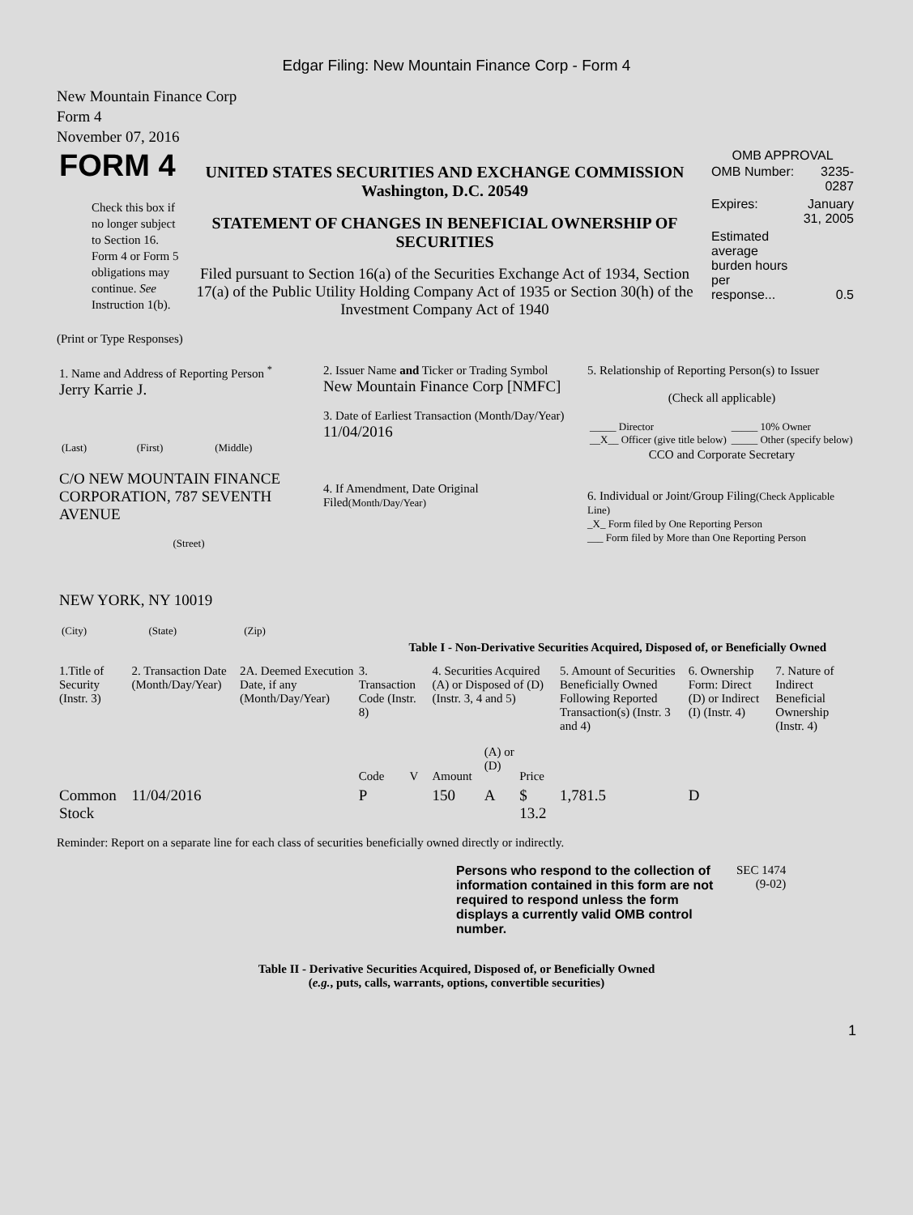Edgar Filing: New Mountain Finance Corp - Form 4
New Mountain Finance Corp
Form 4
November 07, 2016
| FORM 4 Check this box if no longer subject to Section 16. Form 4 or Form 5 obligations may continue. See Instruction 1(b). | UNITED STATES SECURITIES AND EXCHANGE COMMISSION Washington, D.C. 20549 STATEMENT OF CHANGES IN BENEFICIAL OWNERSHIP OF SECURITIES Filed pursuant to Section 16(a) of the Securities Exchange Act of 1934, Section 17(a) of the Public Utility Holding Company Act of 1935 or Section 30(h) of the Investment Company Act of 1940 | OMB APPROVAL / OMB Number: / 3235-0287 / / Expires: / January 31, 2005 / / Estimated average burden hours per response... / 0.5 / |
(Print or Type Responses)
| 1. Name and Address of Reporting Person <sup>*</sup> Jerry Karrie J. / (Last) / (First) / (Middle) / C/O NEW MOUNTAIN FINANCE CORPORATION, 787 SEVENTH AVENUE (Street) NEW YORK, NY 10019 / (City) / (State) / (Zip) / | 2. Issuer Name and Ticker or Trading Symbol New Mountain Finance Corp [NMFC] 3. Date of Earliest Transaction (Month/Day/Year) 11/04/2016 4. If Amendment, Date Original Filed (Month/Day/Year) | 5. Relationship of Reporting Person(s) to Issuer (Check all applicable) / _____ Director __X__ Officer (give title below) / _____ 10% Owner _____ Other (specify below) / CCO and Corporate Secretary 6. Individual or Joint/Group Filing (Check Applicable Line) _X_ Form filed by One Reporting Person ___ Form filed by More than One Reporting Person |
Table I - Non-Derivative Securities Acquired, Disposed of, or Beneficially Owned
| 1.Title of Security (Instr. 3) | 2. Transaction Date (Month/Day/Year) | 2A. Deemed Execution Date, if any (Month/Day/Year) | 3. Transaction Code (Instr. 8) | | 4. Securities Acquired (A) or Disposed of (D) (Instr. 3, 4 and 5) | | | 5. Amount of Securities Beneficially Owned Following Reported Transaction(s) (Instr. 3 and 4) | 6. Ownership Form: Direct (D) or Indirect (I) (Instr. 4) | 7. Nature of Indirect Beneficial Ownership (Instr. 4) |
| --- | --- | --- | --- | --- | --- | --- | --- | --- | --- | --- |
| | | | Code | V | Amount | (A) or (D) | Price | | | |
| Common Stock | 11/04/2016 | | P | | 150 | A | $ 13.2 | 1,781.5 | D | |
Reminder: Report on a separate line for each class of securities beneficially owned directly or indirectly.
| Persons who respond to the collection of information contained in this form are not required to respond unless the form displays a currently valid OMB control number. | SEC 1474 (9-02) |
Table II - Derivative Securities Acquired, Disposed of, or Beneficially Owned
(e.g., puts, calls, warrants, options, convertible securities)
1